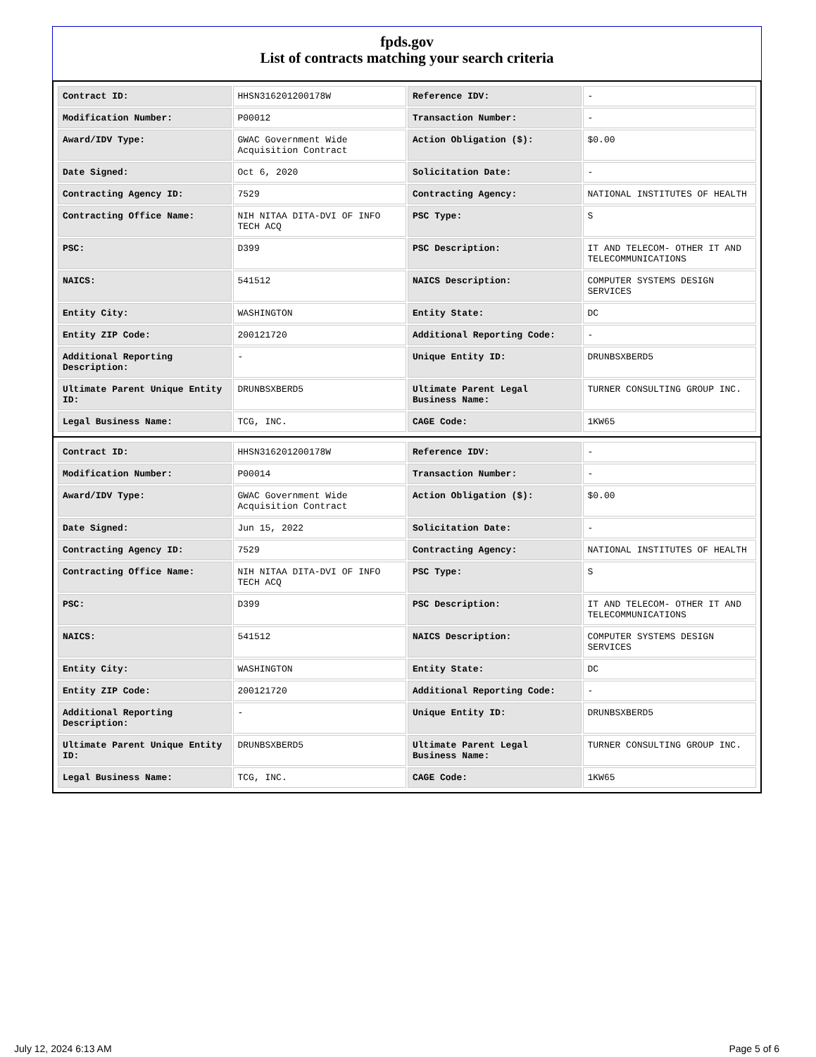fpds.gov
List of contracts matching your search criteria
| Contract ID: | HHSN316201200178W | Reference IDV: | - |
| Modification Number: | P00012 | Transaction Number: | - |
| Award/IDV Type: | GWAC Government Wide Acquisition Contract | Action Obligation ($): | $0.00 |
| Date Signed: | Oct 6, 2020 | Solicitation Date: | - |
| Contracting Agency ID: | 7529 | Contracting Agency: | NATIONAL INSTITUTES OF HEALTH |
| Contracting Office Name: | NIH NITAA DITA-DVI OF INFO TECH ACQ | PSC Type: | S |
| PSC: | D399 | PSC Description: | IT AND TELECOM- OTHER IT AND TELECOMMUNICATIONS |
| NAICS: | 541512 | NAICS Description: | COMPUTER SYSTEMS DESIGN SERVICES |
| Entity City: | WASHINGTON | Entity State: | DC |
| Entity ZIP Code: | 200121720 | Additional Reporting Code: | - |
| Additional Reporting Description: | - | Unique Entity ID: | DRUNBSXBERD5 |
| Ultimate Parent Unique Entity ID: | DRUNBSXBERD5 | Ultimate Parent Legal Business Name: | TURNER CONSULTING GROUP INC. |
| Legal Business Name: | TCG, INC. | CAGE Code: | 1KW65 |
| Contract ID: | HHSN316201200178W | Reference IDV: | - |
| Modification Number: | P00014 | Transaction Number: | - |
| Award/IDV Type: | GWAC Government Wide Acquisition Contract | Action Obligation ($): | $0.00 |
| Date Signed: | Jun 15, 2022 | Solicitation Date: | - |
| Contracting Agency ID: | 7529 | Contracting Agency: | NATIONAL INSTITUTES OF HEALTH |
| Contracting Office Name: | NIH NITAA DITA-DVI OF INFO TECH ACQ | PSC Type: | S |
| PSC: | D399 | PSC Description: | IT AND TELECOM- OTHER IT AND TELECOMMUNICATIONS |
| NAICS: | 541512 | NAICS Description: | COMPUTER SYSTEMS DESIGN SERVICES |
| Entity City: | WASHINGTON | Entity State: | DC |
| Entity ZIP Code: | 200121720 | Additional Reporting Code: | - |
| Additional Reporting Description: | - | Unique Entity ID: | DRUNBSXBERD5 |
| Ultimate Parent Unique Entity ID: | DRUNBSXBERD5 | Ultimate Parent Legal Business Name: | TURNER CONSULTING GROUP INC. |
| Legal Business Name: | TCG, INC. | CAGE Code: | 1KW65 |
July 12, 2024 6:13 AM Page 5 of 6